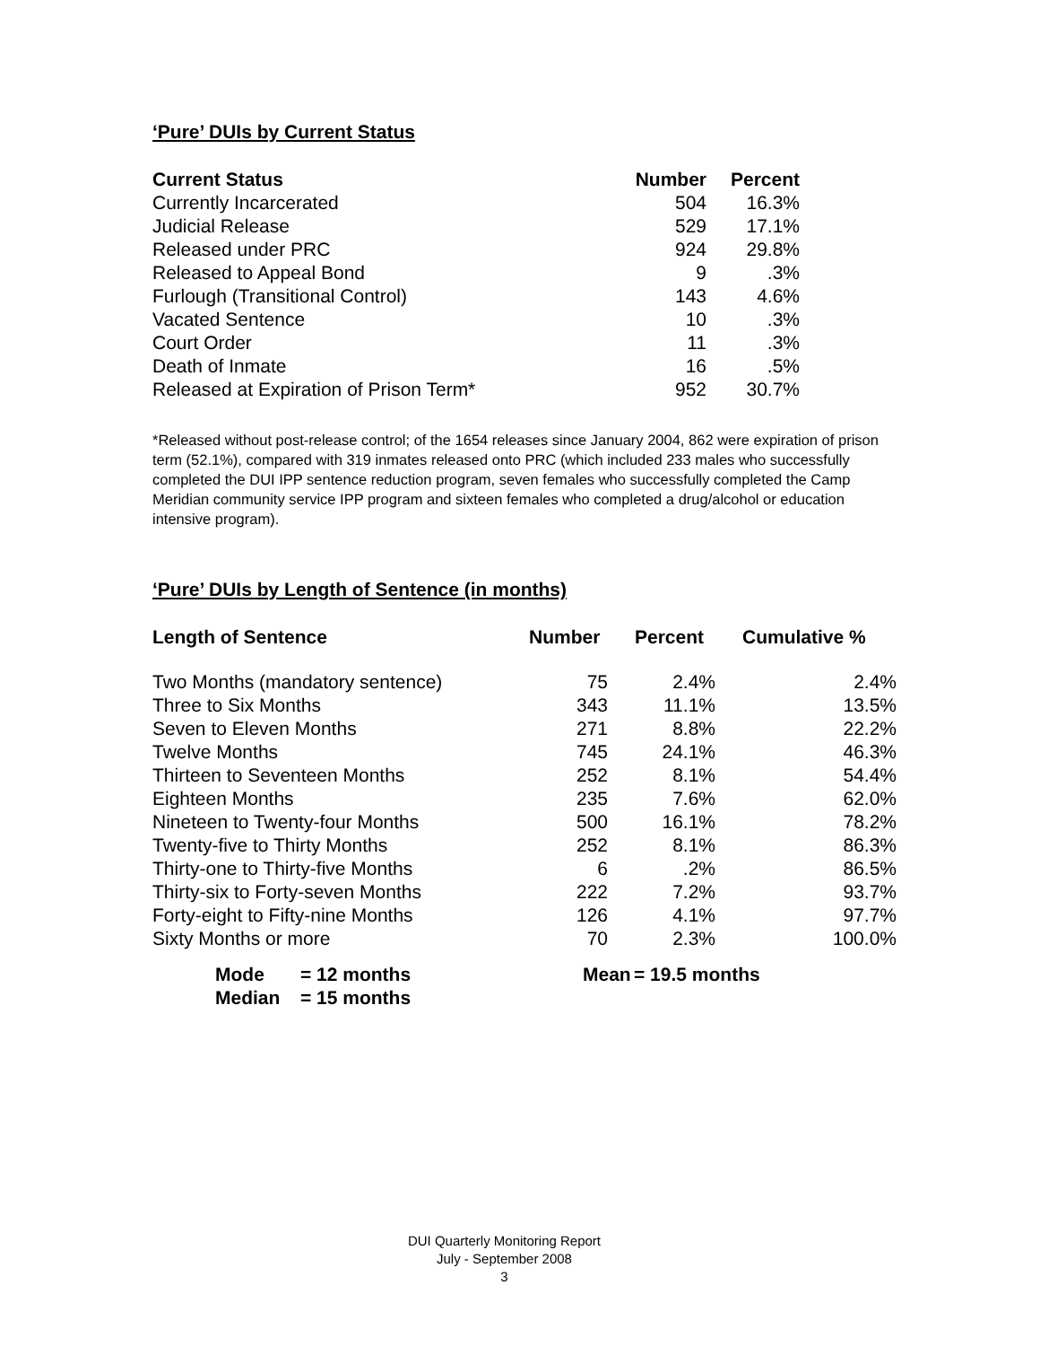‘Pure’ DUIs by Current Status
| Current Status | Number | Percent |
| --- | --- | --- |
| Currently Incarcerated | 504 | 16.3% |
| Judicial Release | 529 | 17.1% |
| Released under PRC | 924 | 29.8% |
| Released to Appeal Bond | 9 | .3% |
| Furlough (Transitional Control) | 143 | 4.6% |
| Vacated Sentence | 10 | .3% |
| Court Order | 11 | .3% |
| Death of Inmate | 16 | .5% |
| Released at Expiration of Prison Term* | 952 | 30.7% |
*Released without post-release control; of the 1654 releases since January 2004, 862 were expiration of prison term (52.1%), compared with 319 inmates released onto PRC (which included 233 males who successfully completed the DUI IPP sentence reduction program, seven females who successfully completed the Camp Meridian community service IPP program and sixteen females who completed a drug/alcohol or education intensive program).
‘Pure’ DUIs by Length of Sentence (in months)
| Length of Sentence | Number | Percent | Cumulative % |
| --- | --- | --- | --- |
| Two Months (mandatory sentence) | 75 | 2.4% | 2.4% |
| Three to Six Months | 343 | 11.1% | 13.5% |
| Seven to Eleven Months | 271 | 8.8% | 22.2% |
| Twelve Months | 745 | 24.1% | 46.3% |
| Thirteen to Seventeen Months | 252 | 8.1% | 54.4% |
| Eighteen Months | 235 | 7.6% | 62.0% |
| Nineteen to Twenty-four Months | 500 | 16.1% | 78.2% |
| Twenty-five to Thirty Months | 252 | 8.1% | 86.3% |
| Thirty-one to Thirty-five Months | 6 | .2% | 86.5% |
| Thirty-six to Forty-seven Months | 222 | 7.2% | 93.7% |
| Forty-eight to Fifty-nine Months | 126 | 4.1% | 97.7% |
| Sixty Months or more | 70 | 2.3% | 100.0% |
| Mode | = 12 months | Mean | = 19.5 months |
| Median | = 15 months | | |
DUI Quarterly Monitoring Report
July - September 2008
3